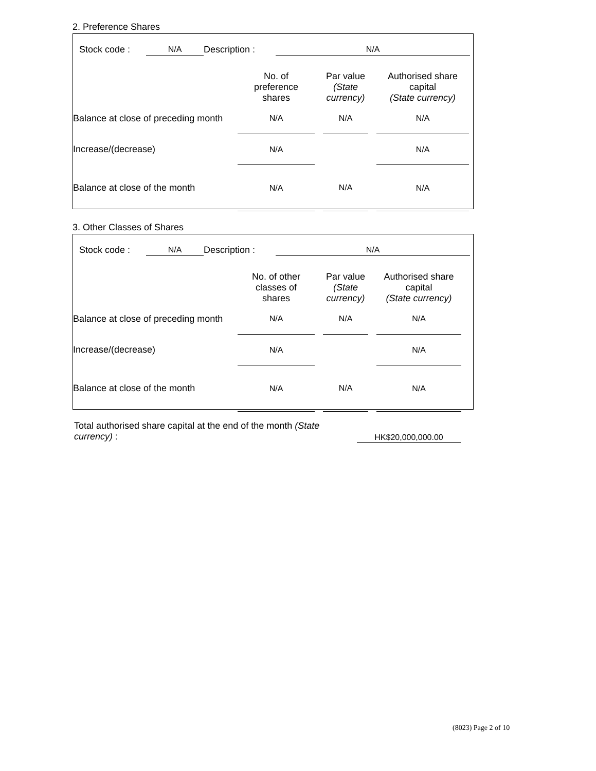2. Preference Shares
| Stock code : | N/A | Description : | N/A |
| | No. of preference shares | | Par value (State currency) | | Authorised share capital (State currency) |
| Balance at close of preceding month | N/A | | N/A | | N/A |
| Increase/(decrease) | N/A | | | | N/A |
| Balance at close of the month | N/A | | N/A | | N/A |
3. Other Classes of Shares
| Stock code : | N/A | Description : | N/A |
| | No. of other classes of shares | | Par value (State currency) | | Authorised share capital (State currency) |
| Balance at close of preceding month | N/A | | N/A | | N/A |
| Increase/(decrease) | N/A | | | | N/A |
| Balance at close of the month | N/A | | N/A | | N/A |
| Total authorised share capital at the end of the month (State currency) : | | HK$20,000,000.00 |
(8023) Page 2 of 10